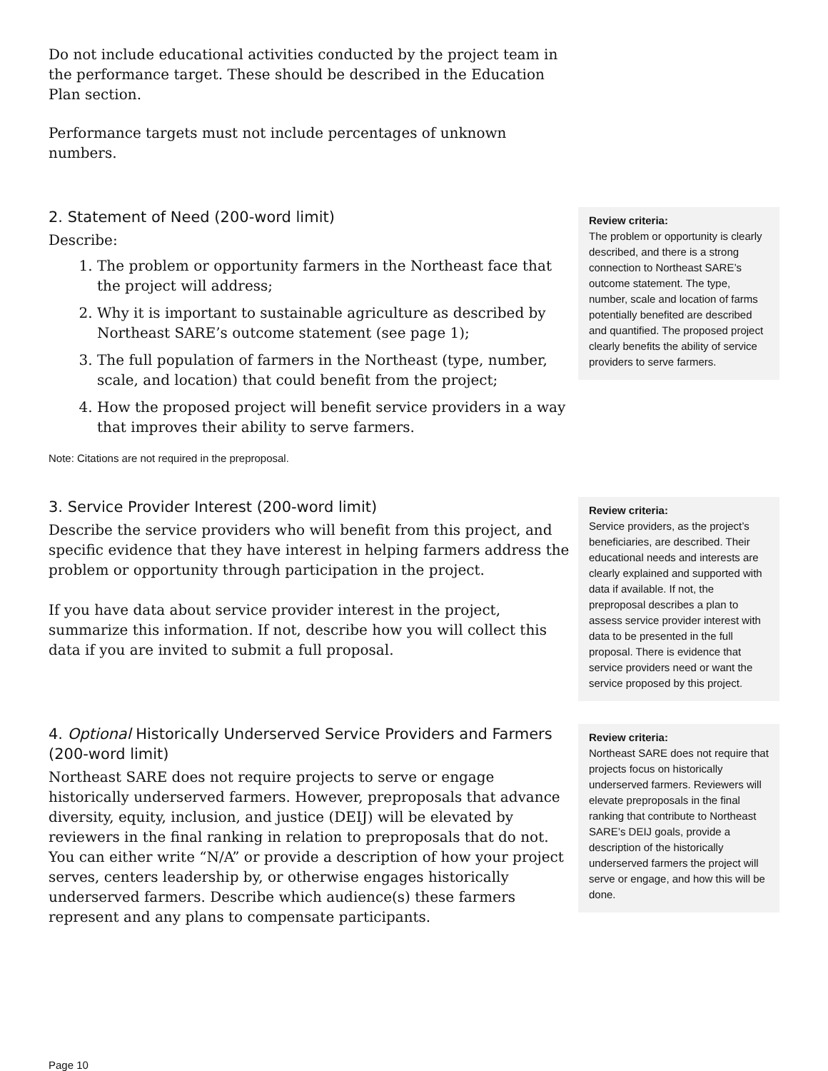Do not include educational activities conducted by the project team in the performance target. These should be described in the Education Plan section.
Performance targets must not include percentages of unknown numbers.
2. Statement of Need (200-word limit)
Describe:
1. The problem or opportunity farmers in the Northeast face that the project will address;
2. Why it is important to sustainable agriculture as described by Northeast SARE’s outcome statement (see page 1);
3. The full population of farmers in the Northeast (type, number, scale, and location) that could benefit from the project;
4. How the proposed project will benefit service providers in a way that improves their ability to serve farmers.
Note: Citations are not required in the preproposal.
Review criteria:
The problem or opportunity is clearly described, and there is a strong connection to Northeast SARE’s outcome statement. The type, number, scale and location of farms potentially benefited are described and quantified. The proposed project clearly benefits the ability of service providers to serve farmers.
3. Service Provider Interest (200-word limit)
Describe the service providers who will benefit from this project, and specific evidence that they have interest in helping farmers address the problem or opportunity through participation in the project.
If you have data about service provider interest in the project, summarize this information. If not, describe how you will collect this data if you are invited to submit a full proposal.
Review criteria:
Service providers, as the project’s beneficiaries, are described. Their educational needs and interests are clearly explained and supported with data if available. If not, the preproposal describes a plan to assess service provider interest with data to be presented in the full proposal. There is evidence that service providers need or want the service proposed by this project.
4. Optional Historically Underserved Service Providers and Farmers (200-word limit)
Northeast SARE does not require projects to serve or engage historically underserved farmers. However, preproposals that advance diversity, equity, inclusion, and justice (DEIJ) will be elevated by reviewers in the final ranking in relation to preproposals that do not. You can either write “N/A” or provide a description of how your project serves, centers leadership by, or otherwise engages historically underserved farmers. Describe which audience(s) these farmers represent and any plans to compensate participants.
Review criteria:
Northeast SARE does not require that projects focus on historically underserved farmers. Reviewers will elevate preproposals in the final ranking that contribute to Northeast SARE’s DEIJ goals, provide a description of the historically underserved farmers the project will serve or engage, and how this will be done.
Page 10